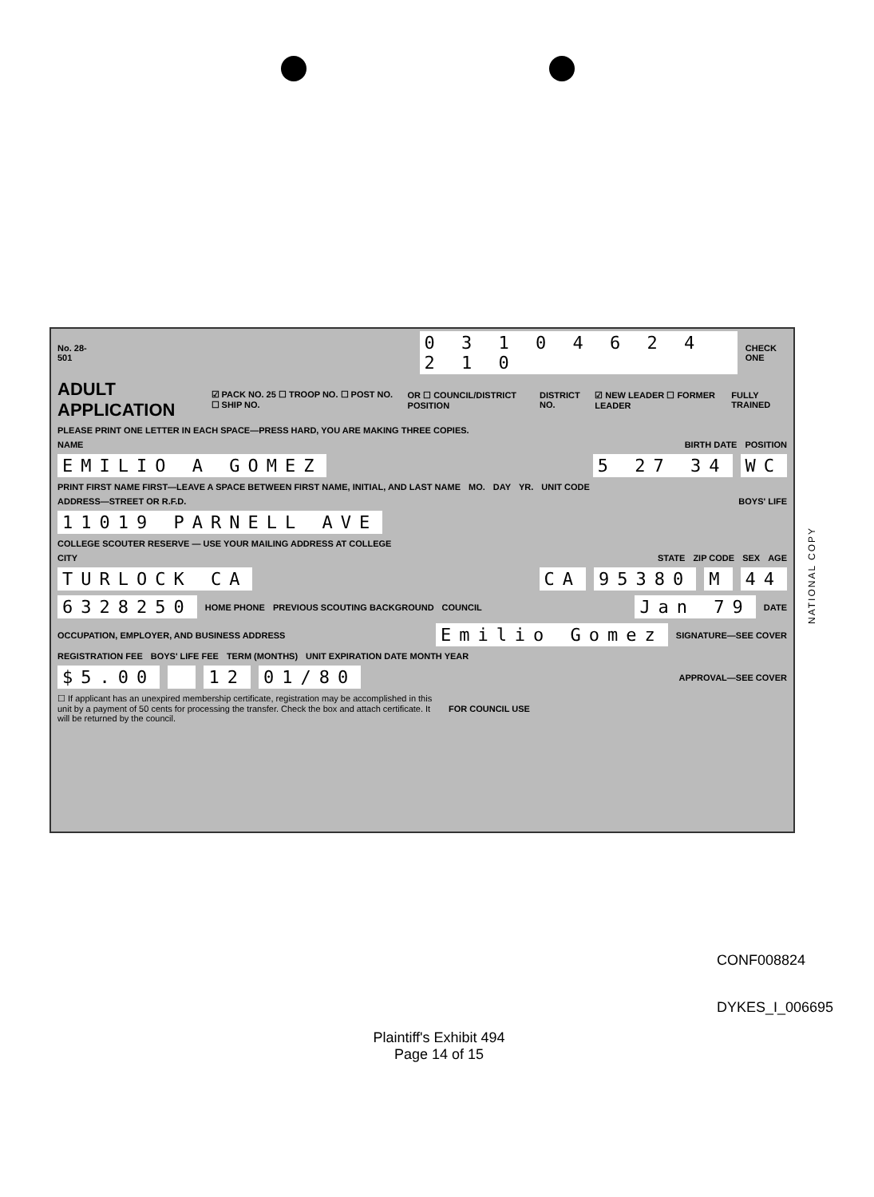No. 28-501 0 3 1 0 4 6 2 4 2 1 0 CHECK ONE
ADULT APPLICATION ☑ PACK NO. 25 ☐ TROOP NO. ☐ POST NO. ☐ SHIP NO. OR ☐ COUNCIL/DISTRICT POSITION DISTRICT NO. ☑ NEW LEADER ☐ FORMER LEADER FULLY TRAINED
PLEASE PRINT ONE LETTER IN EACH SPACE—PRESS HARD, YOU ARE MAKING THREE COPIES.
NAME BIRTH DATE POSITION
EMILIO A GOMEZ 5 27 34 WC
PRINT FIRST NAME FIRST—LEAVE A SPACE BETWEEN FIRST NAME, INITIAL, AND LAST NAME MO. DAY YR. UNIT CODE
ADDRESS—STREET OR R.F.D. BOYS' LIFE
11019 PARNELL AVE
COLLEGE SCOUTER RESERVE — USE YOUR MAILING ADDRESS AT COLLEGE
CITY STATE ZIP CODE SEX AGE
TURLOCK CA CA 95380 M 44
6328250 HOME PHONE PREVIOUS SCOUTING BACKGROUND COUNCIL Jan 79 DATE
OCCUPATION, EMPLOYER, AND BUSINESS ADDRESS Emilio Gomez SIGNATURE—SEE COVER
REGISTRATION FEE BOYS' LIFE FEE TERM (MONTHS) UNIT EXPIRATION DATE MONTH YEAR
$5.00 12 01/80 APPROVAL—SEE COVER
☐ If applicant has an unexpired membership certificate, registration may be accomplished in this unit by a payment of 50 cents for processing the transfer. Check the box and attach certificate. It will be returned by the council. FOR COUNCIL USE
NATIONAL COPY
CONF008824
DYKES_I_006695
Plaintiff's Exhibit 494
Page 14 of 15